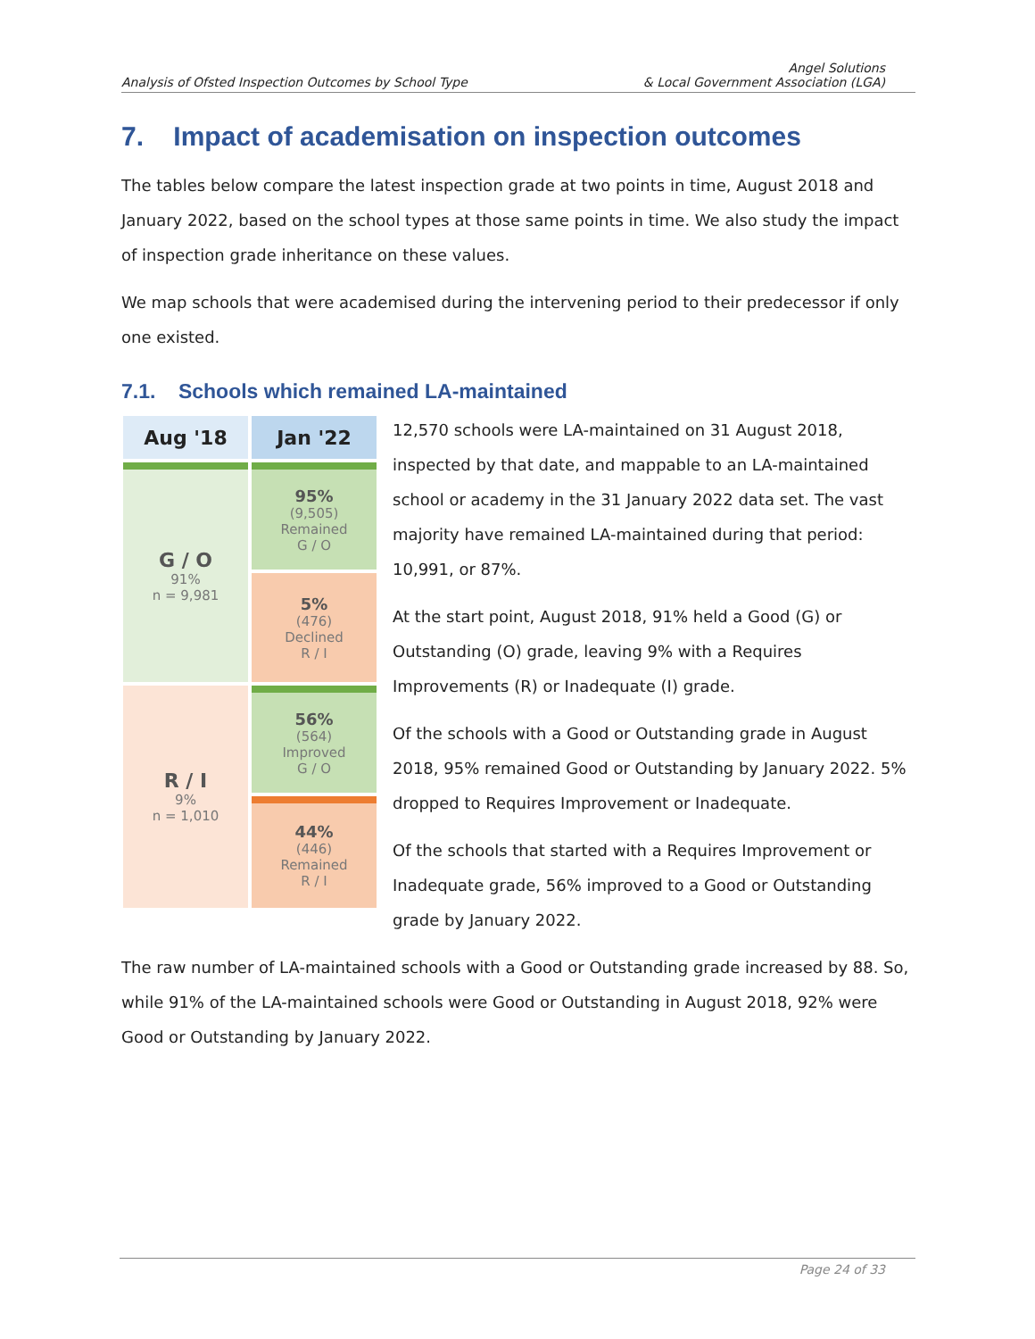Analysis of Ofsted Inspection Outcomes by School Type
Angel Solutions
& Local Government Association (LGA)
7. Impact of academisation on inspection outcomes
The tables below compare the latest inspection grade at two points in time, August 2018 and January 2022, based on the school types at those same points in time. We also study the impact of inspection grade inheritance on these values.
We map schools that were academised during the intervening period to their predecessor if only one existed.
7.1. Schools which remained LA-maintained
| Aug '18 | Jan '22 |
| --- | --- |
| G / O 91% n = 9,981 | 95% (9,505) Remained G / O |
| | 5% (476) Declined R / I |
| R / I 9% n = 1,010 | 56% (564) Improved G / O |
| | 44% (446) Remained R / I |
12,570 schools were LA-maintained on 31 August 2018, inspected by that date, and mappable to an LA-maintained school or academy in the 31 January 2022 data set. The vast majority have remained LA-maintained during that period: 10,991, or 87%.
At the start point, August 2018, 91% held a Good (G) or Outstanding (O) grade, leaving 9% with a Requires Improvements (R) or Inadequate (I) grade.
Of the schools with a Good or Outstanding grade in August 2018, 95% remained Good or Outstanding by January 2022. 5% dropped to Requires Improvement or Inadequate.
Of the schools that started with a Requires Improvement or Inadequate grade, 56% improved to a Good or Outstanding grade by January 2022.
The raw number of LA-maintained schools with a Good or Outstanding grade increased by 88. So, while 91% of the LA-maintained schools were Good or Outstanding in August 2018, 92% were Good or Outstanding by January 2022.
Page 24 of 33